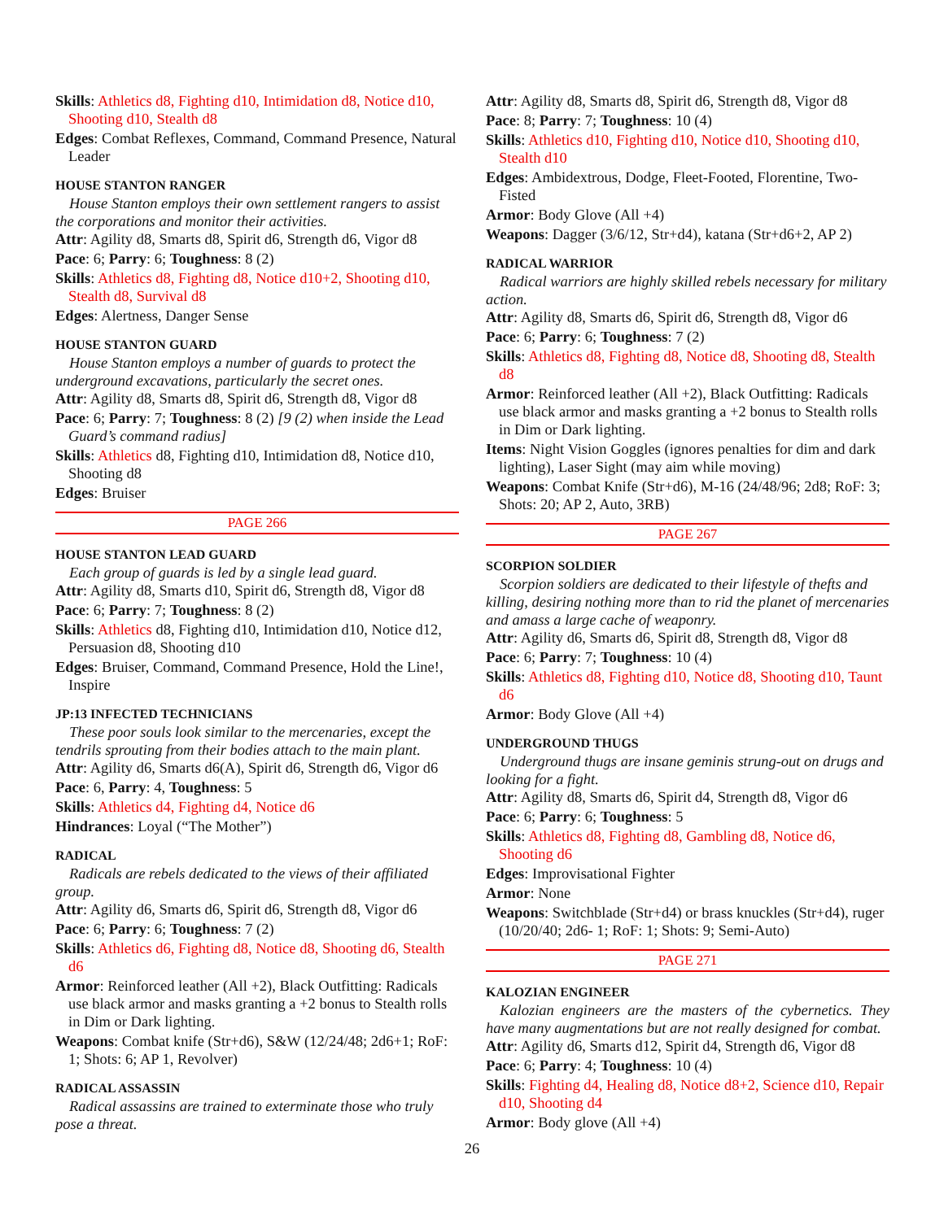Skills: Athletics d8, Fighting d10, Intimidation d8, Notice d10, Shooting d10, Stealth d8
Edges: Combat Reflexes, Command, Command Presence, Natural Leader
HOUSE STANTON RANGER
House Stanton employs their own settlement rangers to assist the corporations and monitor their activities.
Attr: Agility d8, Smarts d8, Spirit d6, Strength d6, Vigor d8
Pace: 6; Parry: 6; Toughness: 8 (2)
Skills: Athletics d8, Fighting d8, Notice d10+2, Shooting d10, Stealth d8, Survival d8
Edges: Alertness, Danger Sense
HOUSE STANTON GUARD
House Stanton employs a number of guards to protect the underground excavations, particularly the secret ones.
Attr: Agility d8, Smarts d8, Spirit d6, Strength d8, Vigor d8
Pace: 6; Parry: 7; Toughness: 8 (2) [9 (2) when inside the Lead Guard’s command radius]
Skills: Athletics d8, Fighting d10, Intimidation d8, Notice d10, Shooting d8
Edges: Bruiser
PAGE 266
HOUSE STANTON LEAD GUARD
Each group of guards is led by a single lead guard.
Attr: Agility d8, Smarts d10, Spirit d6, Strength d8, Vigor d8
Pace: 6; Parry: 7; Toughness: 8 (2)
Skills: Athletics d8, Fighting d10, Intimidation d10, Notice d12, Persuasion d8, Shooting d10
Edges: Bruiser, Command, Command Presence, Hold the Line!, Inspire
JP:13 INFECTED TECHNICIANS
These poor souls look similar to the mercenaries, except the tendrils sprouting from their bodies attach to the main plant.
Attr: Agility d6, Smarts d6(A), Spirit d6, Strength d6, Vigor d6
Pace: 6, Parry: 4, Toughness: 5
Skills: Athletics d4, Fighting d4, Notice d6
Hindrances: Loyal (“The Mother”)
RADICAL
Radicals are rebels dedicated to the views of their affiliated group.
Attr: Agility d6, Smarts d6, Spirit d6, Strength d8, Vigor d6
Pace: 6; Parry: 6; Toughness: 7 (2)
Skills: Athletics d6, Fighting d8, Notice d8, Shooting d6, Stealth d6
Armor: Reinforced leather (All +2), Black Outfitting: Radicals use black armor and masks granting a +2 bonus to Stealth rolls in Dim or Dark lighting.
Weapons: Combat knife (Str+d6), S&W (12/24/48; 2d6+1; RoF: 1; Shots: 6; AP 1, Revolver)
RADICAL ASSASSIN
Radical assassins are trained to exterminate those who truly pose a threat.
Attr: Agility d8, Smarts d8, Spirit d6, Strength d8, Vigor d8
Pace: 8; Parry: 7; Toughness: 10 (4)
Skills: Athletics d10, Fighting d10, Notice d10, Shooting d10, Stealth d10
Edges: Ambidextrous, Dodge, Fleet-Footed, Florentine, Two-Fisted
Armor: Body Glove (All +4)
Weapons: Dagger (3/6/12, Str+d4), katana (Str+d6+2, AP 2)
RADICAL WARRIOR
Radical warriors are highly skilled rebels necessary for military action.
Attr: Agility d8, Smarts d6, Spirit d6, Strength d8, Vigor d6
Pace: 6; Parry: 6; Toughness: 7 (2)
Skills: Athletics d8, Fighting d8, Notice d8, Shooting d8, Stealth d8
Armor: Reinforced leather (All +2), Black Outfitting: Radicals use black armor and masks granting a +2 bonus to Stealth rolls in Dim or Dark lighting.
Items: Night Vision Goggles (ignores penalties for dim and dark lighting), Laser Sight (may aim while moving)
Weapons: Combat Knife (Str+d6), M-16 (24/48/96; 2d8; RoF: 3; Shots: 20; AP 2, Auto, 3RB)
PAGE 267
SCORPION SOLDIER
Scorpion soldiers are dedicated to their lifestyle of thefts and killing, desiring nothing more than to rid the planet of mercenaries and amass a large cache of weaponry.
Attr: Agility d6, Smarts d6, Spirit d8, Strength d8, Vigor d8
Pace: 6; Parry: 7; Toughness: 10 (4)
Skills: Athletics d8, Fighting d10, Notice d8, Shooting d10, Taunt d6
Armor: Body Glove (All +4)
UNDERGROUND THUGS
Underground thugs are insane geminis strung-out on drugs and looking for a fight.
Attr: Agility d8, Smarts d6, Spirit d4, Strength d8, Vigor d6
Pace: 6; Parry: 6; Toughness: 5
Skills: Athletics d8, Fighting d8, Gambling d8, Notice d6, Shooting d6
Edges: Improvisational Fighter
Armor: None
Weapons: Switchblade (Str+d4) or brass knuckles (Str+d4), ruger (10/20/40; 2d6- 1; RoF: 1; Shots: 9; Semi-Auto)
PAGE 271
KALOZIAN ENGINEER
Kalozian engineers are the masters of the cybernetics. They have many augmentations but are not really designed for combat.
Attr: Agility d6, Smarts d12, Spirit d4, Strength d6, Vigor d8
Pace: 6; Parry: 4; Toughness: 10 (4)
Skills: Fighting d4, Healing d8, Notice d8+2, Science d10, Repair d10, Shooting d4
Armor: Body glove (All +4)
26